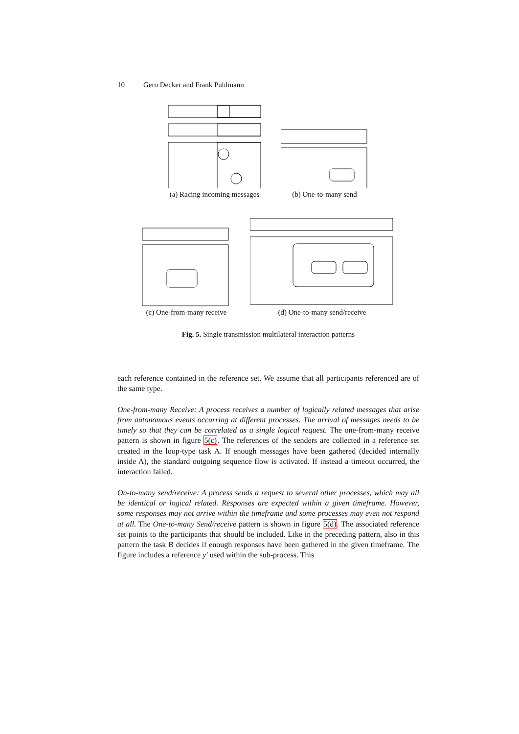10 Gero Decker and Frank Puhlmann
(a) Racing incoming messages (b) One-to-many send
(c) One-from-many receive (d) One-to-many send/receive
Fig. 5. Single transmission multilateral interaction patterns
each reference contained in the reference set. We assume that all participants referenced are of the same type.
One-from-many Receive: A process receives a number of logically related messages that arise from autonomous events occurring at different processes. The arrival of messages needs to be timely so that they can be correlated as a single logical request. The one-from-many receive pattern is shown in figure 5(c). The references of the senders are collected in a reference set created in the loop-type task A. If enough messages have been gathered (decided internally inside A), the standard outgoing sequence flow is activated. If instead a timeout occurred, the interaction failed.
On-to-many send/receive: A process sends a request to several other processes, which may all be identical or logical related. Responses are expected within a given timeframe. However, some responses may not arrive within the timeframe and some processes may even not respond at all. The One-to-many Send/receive pattern is shown in figure 5(d). The associated reference set points to the participants that should be included. Like in the preceding pattern, also in this pattern the task B decides if enough responses have been gathered in the given timeframe. The figure includes a reference y' used within the sub-process. This